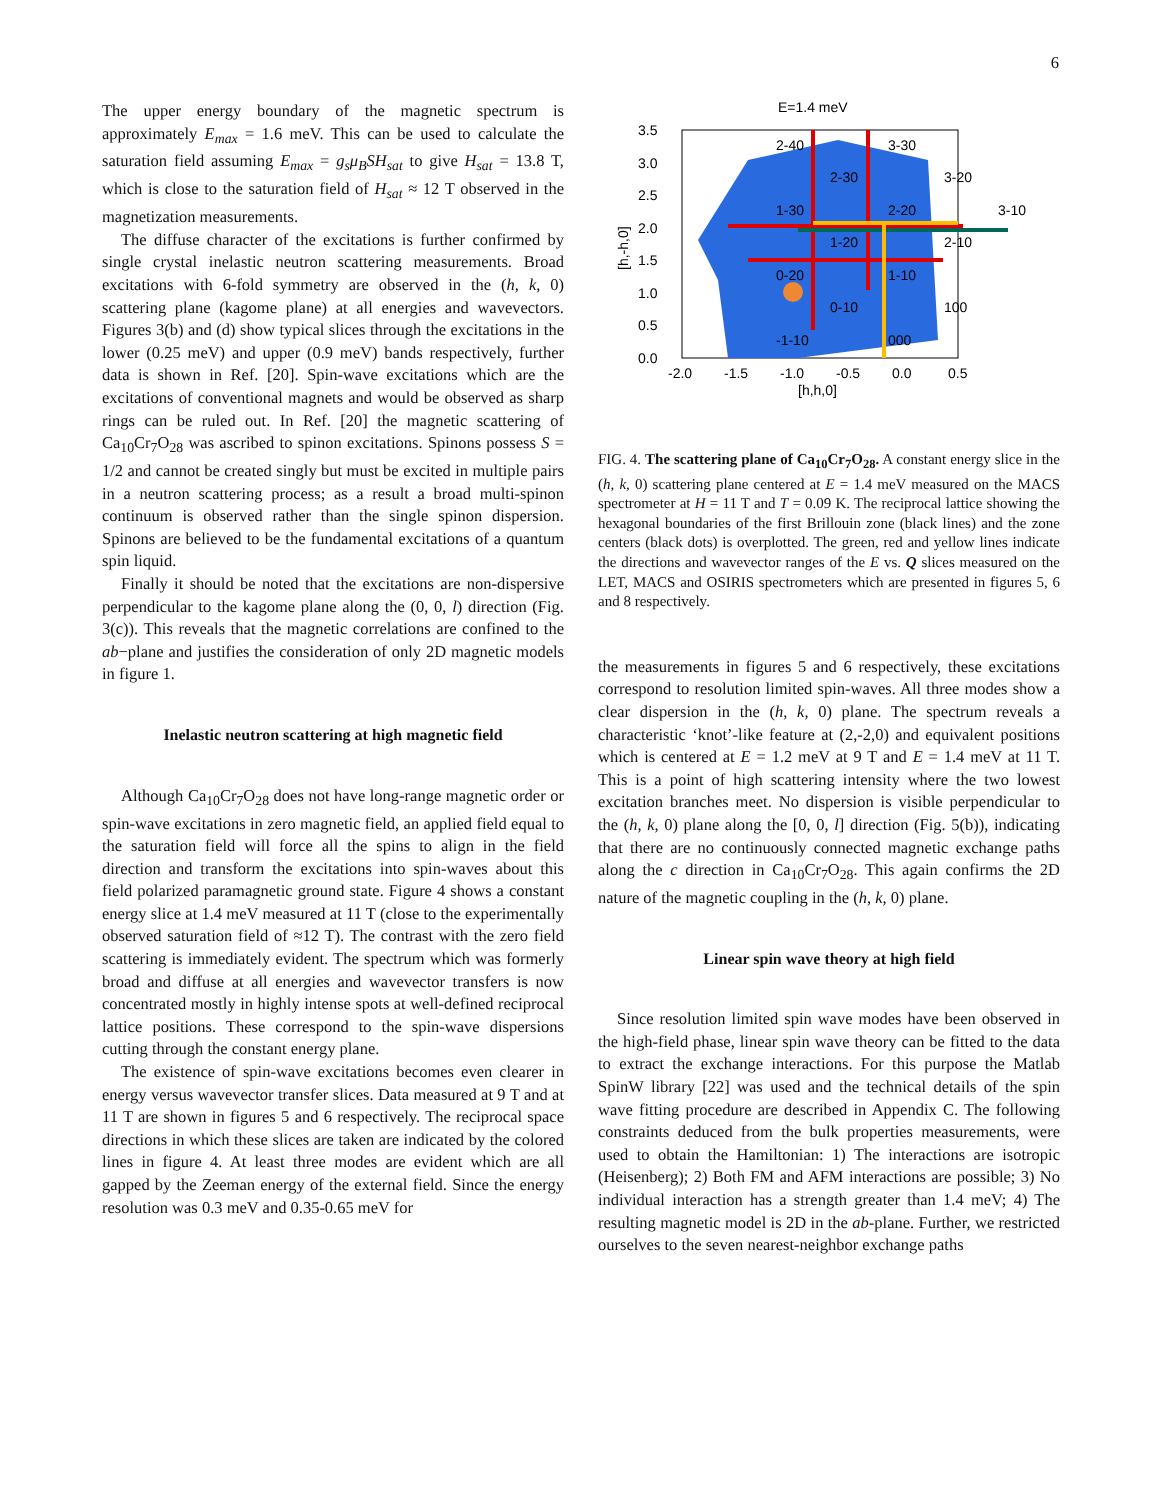6
The upper energy boundary of the magnetic spectrum is approximately E<sub>max</sub> = 1.6 meV. This can be used to calculate the saturation field assuming E<sub>max</sub> = g<sub>s</sub>μ<sub>B</sub>SH<sub>sat</sub> to give H<sub>sat</sub> = 13.8 T, which is close to the saturation field of H<sub>sat</sub> ≈ 12 T observed in the magnetization measurements.
The diffuse character of the excitations is further confirmed by single crystal inelastic neutron scattering measurements. Broad excitations with 6-fold symmetry are observed in the (h, k, 0) scattering plane (kagome plane) at all energies and wavevectors. Figures 3(b) and (d) show typical slices through the excitations in the lower (0.25 meV) and upper (0.9 meV) bands respectively, further data is shown in Ref. [20]. Spin-wave excitations which are the excitations of conventional magnets and would be observed as sharp rings can be ruled out. In Ref. [20] the magnetic scattering of Ca<sub>10</sub>Cr<sub>7</sub>O<sub>28</sub> was ascribed to spinon excitations. Spinons possess S = 1/2 and cannot be created singly but must be excited in multiple pairs in a neutron scattering process; as a result a broad multi-spinon continuum is observed rather than the single spinon dispersion. Spinons are believed to be the fundamental excitations of a quantum spin liquid.
Finally it should be noted that the excitations are non-dispersive perpendicular to the kagome plane along the (0, 0, l) direction (Fig. 3(c)). This reveals that the magnetic correlations are confined to the ab−plane and justifies the consideration of only 2D magnetic models in figure 1.
Inelastic neutron scattering at high magnetic field
Although Ca<sub>10</sub>Cr<sub>7</sub>O<sub>28</sub> does not have long-range magnetic order or spin-wave excitations in zero magnetic field, an applied field equal to the saturation field will force all the spins to align in the field direction and transform the excitations into spin-waves about this field polarized paramagnetic ground state. Figure 4 shows a constant energy slice at 1.4 meV measured at 11 T (close to the experimentally observed saturation field of ≈12 T). The contrast with the zero field scattering is immediately evident. The spectrum which was formerly broad and diffuse at all energies and wavevector transfers is now concentrated mostly in highly intense spots at well-defined reciprocal lattice positions. These correspond to the spin-wave dispersions cutting through the constant energy plane.
The existence of spin-wave excitations becomes even clearer in energy versus wavevector transfer slices. Data measured at 9 T and at 11 T are shown in figures 5 and 6 respectively. The reciprocal space directions in which these slices are taken are indicated by the colored lines in figure 4. At least three modes are evident which are all gapped by the Zeeman energy of the external field. Since the energy resolution was 0.3 meV and 0.35-0.65 meV for
E=1.4 meV
3.5
3.0
2.5
2.0
1.5
1.0
0.5
0.0
-2.0
-1.5
-1.0
-0.5
0.0
0.5
[h,h,0]
[h,-h,0]
2-40
3-30
2-30
3-20
1-30
2-20
3-10
1-20
2-10
0-20
1-10
0-10
100
-1-10
000
FIG. 4. The scattering plane of Ca<sub>10</sub>Cr<sub>7</sub>O<sub>28</sub>. A constant energy slice in the (h, k, 0) scattering plane centered at E = 1.4 meV measured on the MACS spectrometer at H = 11 T and T = 0.09 K. The reciprocal lattice showing the hexagonal boundaries of the first Brillouin zone (black lines) and the zone centers (black dots) is overplotted. The green, red and yellow lines indicate the directions and wavevector ranges of the E vs. Q slices measured on the LET, MACS and OSIRIS spectrometers which are presented in figures 5, 6 and 8 respectively.
the measurements in figures 5 and 6 respectively, these excitations correspond to resolution limited spin-waves. All three modes show a clear dispersion in the (h, k, 0) plane. The spectrum reveals a characteristic ‘knot’-like feature at (2,-2,0) and equivalent positions which is centered at E = 1.2 meV at 9 T and E = 1.4 meV at 11 T. This is a point of high scattering intensity where the two lowest excitation branches meet. No dispersion is visible perpendicular to the (h, k, 0) plane along the [0, 0, l] direction (Fig. 5(b)), indicating that there are no continuously connected magnetic exchange paths along the c direction in Ca<sub>10</sub>Cr<sub>7</sub>O<sub>28</sub>. This again confirms the 2D nature of the magnetic coupling in the (h, k, 0) plane.
Linear spin wave theory at high field
Since resolution limited spin wave modes have been observed in the high-field phase, linear spin wave theory can be fitted to the data to extract the exchange interactions. For this purpose the Matlab SpinW library [22] was used and the technical details of the spin wave fitting procedure are described in Appendix C. The following constraints deduced from the bulk properties measurements, were used to obtain the Hamiltonian: 1) The interactions are isotropic (Heisenberg); 2) Both FM and AFM interactions are possible; 3) No individual interaction has a strength greater than 1.4 meV; 4) The resulting magnetic model is 2D in the ab-plane. Further, we restricted ourselves to the seven nearest-neighbor exchange paths